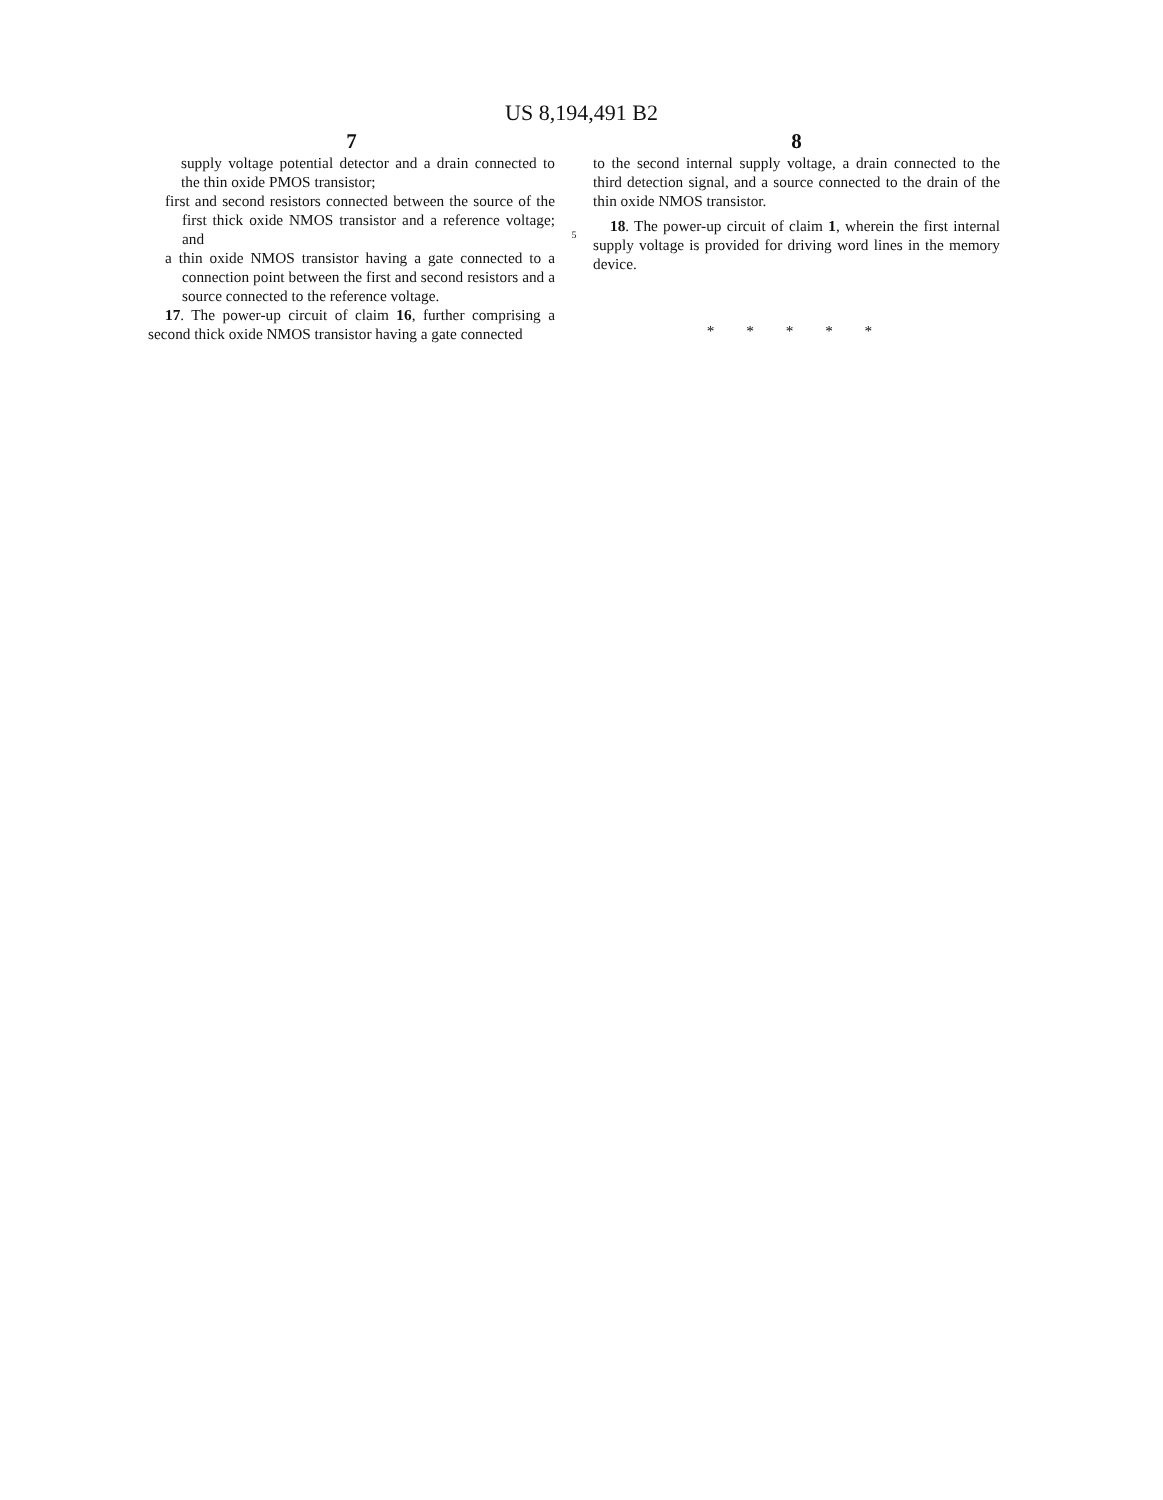US 8,194,491 B2
7
supply voltage potential detector and a drain connected to the thin oxide PMOS transistor;
first and second resistors connected between the source of the first thick oxide NMOS transistor and a reference voltage; and
a thin oxide NMOS transistor having a gate connected to a connection point between the first and second resistors and a source connected to the reference voltage.
17. The power-up circuit of claim 16, further comprising a second thick oxide NMOS transistor having a gate connected
5
8
to the second internal supply voltage, a drain connected to the third detection signal, and a source connected to the drain of the thin oxide NMOS transistor.
18. The power-up circuit of claim 1, wherein the first internal supply voltage is provided for driving word lines in the memory device.
* * * * *